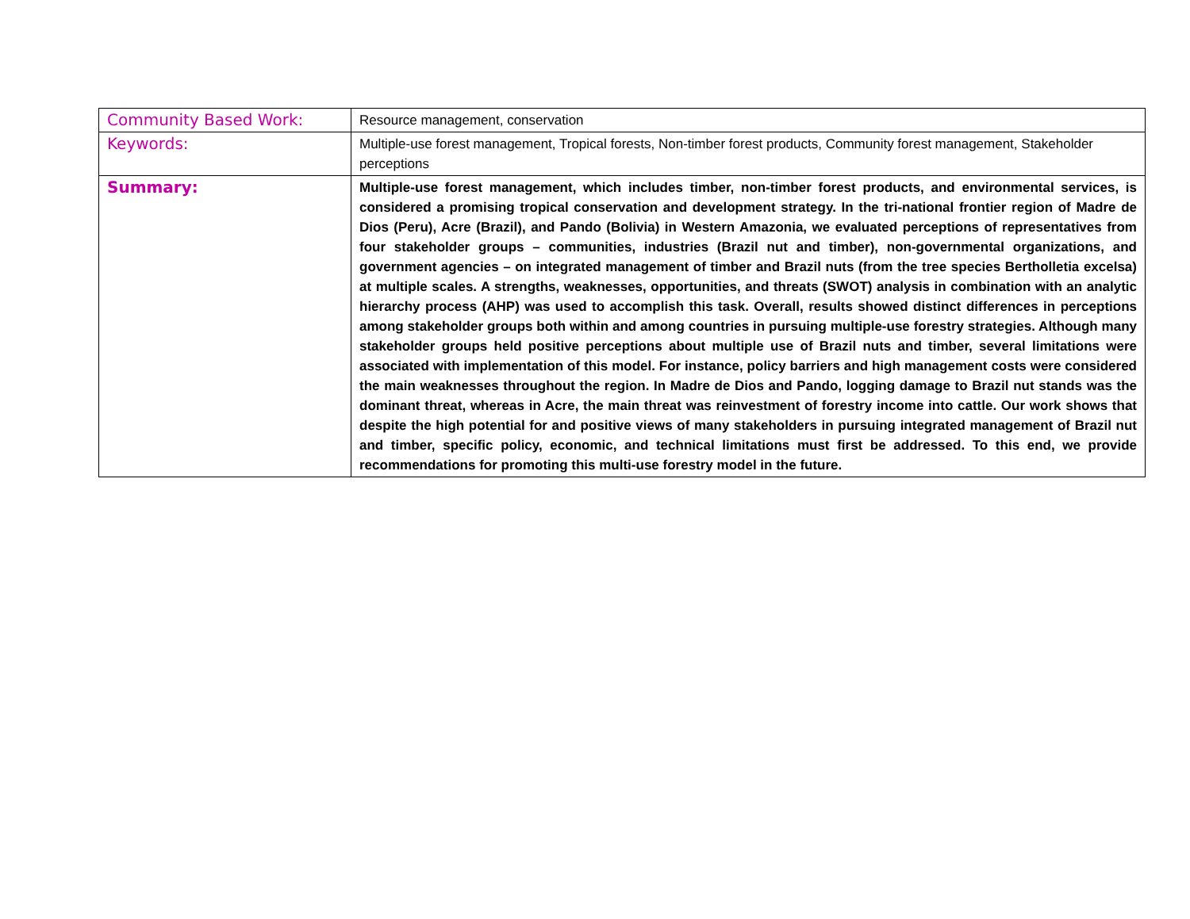| Community Based Work: | Resource management, conservation |
| Keywords: | Multiple-use forest management, Tropical forests, Non-timber forest products, Community forest management, Stakeholder perceptions |
| Summary: | Multiple-use forest management, which includes timber, non-timber forest products, and environmental services, is considered a promising tropical conservation and development strategy. In the tri-national frontier region of Madre de Dios (Peru), Acre (Brazil), and Pando (Bolivia) in Western Amazonia, we evaluated perceptions of representatives from four stakeholder groups – communities, industries (Brazil nut and timber), non-governmental organizations, and government agencies – on integrated management of timber and Brazil nuts (from the tree species Bertholletia excelsa) at multiple scales. A strengths, weaknesses, opportunities, and threats (SWOT) analysis in combination with an analytic hierarchy process (AHP) was used to accomplish this task. Overall, results showed distinct differences in perceptions among stakeholder groups both within and among countries in pursuing multiple-use forestry strategies. Although many stakeholder groups held positive perceptions about multiple use of Brazil nuts and timber, several limitations were associated with implementation of this model. For instance, policy barriers and high management costs were considered the main weaknesses throughout the region. In Madre de Dios and Pando, logging damage to Brazil nut stands was the dominant threat, whereas in Acre, the main threat was reinvestment of forestry income into cattle. Our work shows that despite the high potential for and positive views of many stakeholders in pursuing integrated management of Brazil nut and timber, specific policy, economic, and technical limitations must first be addressed. To this end, we provide recommendations for promoting this multi-use forestry model in the future. |